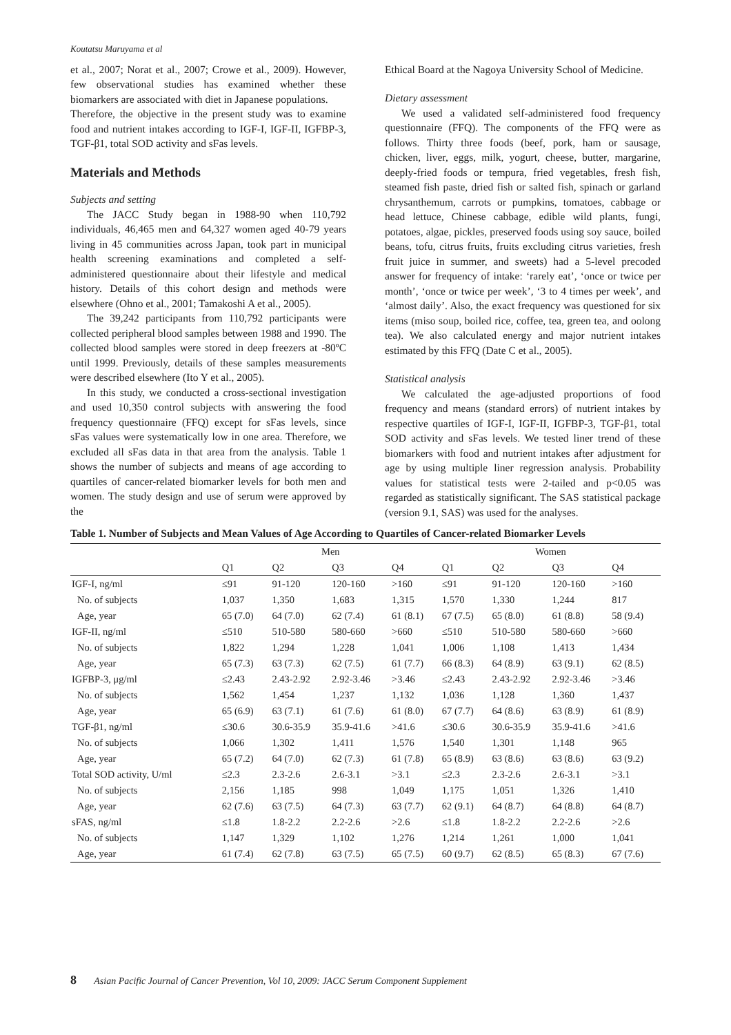Koutatsu Maruyama et al
et al., 2007; Norat et al., 2007; Crowe et al., 2009). However, few observational studies has examined whether these biomarkers are associated with diet in Japanese populations.
Therefore, the objective in the present study was to examine food and nutrient intakes according to IGF-I, IGF-II, IGFBP-3, TGF-β1, total SOD activity and sFas levels.
Materials and Methods
Subjects and setting
The JACC Study began in 1988-90 when 110,792 individuals, 46,465 men and 64,327 women aged 40-79 years living in 45 communities across Japan, took part in municipal health screening examinations and completed a self-administered questionnaire about their lifestyle and medical history. Details of this cohort design and methods were elsewhere (Ohno et al., 2001; Tamakoshi A et al., 2005).
The 39,242 participants from 110,792 participants were collected peripheral blood samples between 1988 and 1990. The collected blood samples were stored in deep freezers at -80ºC until 1999. Previously, details of these samples measurements were described elsewhere (Ito Y et al., 2005).
In this study, we conducted a cross-sectional investigation and used 10,350 control subjects with answering the food frequency questionnaire (FFQ) except for sFas levels, since sFas values were systematically low in one area. Therefore, we excluded all sFas data in that area from the analysis. Table 1 shows the number of subjects and means of age according to quartiles of cancer-related biomarker levels for both men and women. The study design and use of serum were approved by the
Ethical Board at the Nagoya University School of Medicine.
Dietary assessment
We used a validated self-administered food frequency questionnaire (FFQ). The components of the FFQ were as follows. Thirty three foods (beef, pork, ham or sausage, chicken, liver, eggs, milk, yogurt, cheese, butter, margarine, deeply-fried foods or tempura, fried vegetables, fresh fish, steamed fish paste, dried fish or salted fish, spinach or garland chrysanthemum, carrots or pumpkins, tomatoes, cabbage or head lettuce, Chinese cabbage, edible wild plants, fungi, potatoes, algae, pickles, preserved foods using soy sauce, boiled beans, tofu, citrus fruits, fruits excluding citrus varieties, fresh fruit juice in summer, and sweets) had a 5-level precoded answer for frequency of intake: ‘rarely eat’, ‘once or twice per month’, ‘once or twice per week’, ‘3 to 4 times per week’, and ‘almost daily’. Also, the exact frequency was questioned for six items (miso soup, boiled rice, coffee, tea, green tea, and oolong tea). We also calculated energy and major nutrient intakes estimated by this FFQ (Date C et al., 2005).
Statistical analysis
We calculated the age-adjusted proportions of food frequency and means (standard errors) of nutrient intakes by respective quartiles of IGF-I, IGF-II, IGFBP-3, TGF-β1, total SOD activity and sFas levels. We tested liner trend of these biomarkers with food and nutrient intakes after adjustment for age by using multiple liner regression analysis. Probability values for statistical tests were 2-tailed and p<0.05 was regarded as statistically significant. The SAS statistical package (version 9.1, SAS) was used for the analyses.
Table 1. Number of Subjects and Mean Values of Age According to Quartiles of Cancer-related Biomarker Levels
| | Men | | | | Women | | | |
| --- | --- | --- | --- | --- | --- | --- | --- | --- |
| | Q1 | Q2 | Q3 | Q4 | Q1 | Q2 | Q3 | Q4 |
| IGF-I, ng/ml | ≤91 | 91-120 | 120-160 | >160 | ≤91 | 91-120 | 120-160 | >160 |
| No. of subjects | 1,037 | 1,350 | 1,683 | 1,315 | 1,570 | 1,330 | 1,244 | 817 |
| Age, year | 65 (7.0) | 64 (7.0) | 62 (7.4) | 61 (8.1) | 67 (7.5) | 65 (8.0) | 61 (8.8) | 58 (9.4) |
| IGF-II, ng/ml | ≤510 | 510-580 | 580-660 | >660 | ≤510 | 510-580 | 580-660 | >660 |
| No. of subjects | 1,822 | 1,294 | 1,228 | 1,041 | 1,006 | 1,108 | 1,413 | 1,434 |
| Age, year | 65 (7.3) | 63 (7.3) | 62 (7.5) | 61 (7.7) | 66 (8.3) | 64 (8.9) | 63 (9.1) | 62 (8.5) |
| IGFBP-3, μg/ml | ≤2.43 | 2.43-2.92 | 2.92-3.46 | >3.46 | ≤2.43 | 2.43-2.92 | 2.92-3.46 | >3.46 |
| No. of subjects | 1,562 | 1,454 | 1,237 | 1,132 | 1,036 | 1,128 | 1,360 | 1,437 |
| Age, year | 65 (6.9) | 63 (7.1) | 61 (7.6) | 61 (8.0) | 67 (7.7) | 64 (8.6) | 63 (8.9) | 61 (8.9) |
| TGF-β1, ng/ml | ≤30.6 | 30.6-35.9 | 35.9-41.6 | >41.6 | ≤30.6 | 30.6-35.9 | 35.9-41.6 | >41.6 |
| No. of subjects | 1,066 | 1,302 | 1,411 | 1,576 | 1,540 | 1,301 | 1,148 | 965 |
| Age, year | 65 (7.2) | 64 (7.0) | 62 (7.3) | 61 (7.8) | 65 (8.9) | 63 (8.6) | 63 (8.6) | 63 (9.2) |
| Total SOD activity, U/ml | ≤2.3 | 2.3-2.6 | 2.6-3.1 | >3.1 | ≤2.3 | 2.3-2.6 | 2.6-3.1 | >3.1 |
| No. of subjects | 2,156 | 1,185 | 998 | 1,049 | 1,175 | 1,051 | 1,326 | 1,410 |
| Age, year | 62 (7.6) | 63 (7.5) | 64 (7.3) | 63 (7.7) | 62 (9.1) | 64 (8.7) | 64 (8.8) | 64 (8.7) |
| sFAS, ng/ml | ≤1.8 | 1.8-2.2 | 2.2-2.6 | >2.6 | ≤1.8 | 1.8-2.2 | 2.2-2.6 | >2.6 |
| No. of subjects | 1,147 | 1,329 | 1,102 | 1,276 | 1,214 | 1,261 | 1,000 | 1,041 |
| Age, year | 61 (7.4) | 62 (7.8) | 63 (7.5) | 65 (7.5) | 60 (9.7) | 62 (8.5) | 65 (8.3) | 67 (7.6) |
8 Asian Pacific Journal of Cancer Prevention, Vol 10, 2009: JACC Serum Component Supplement